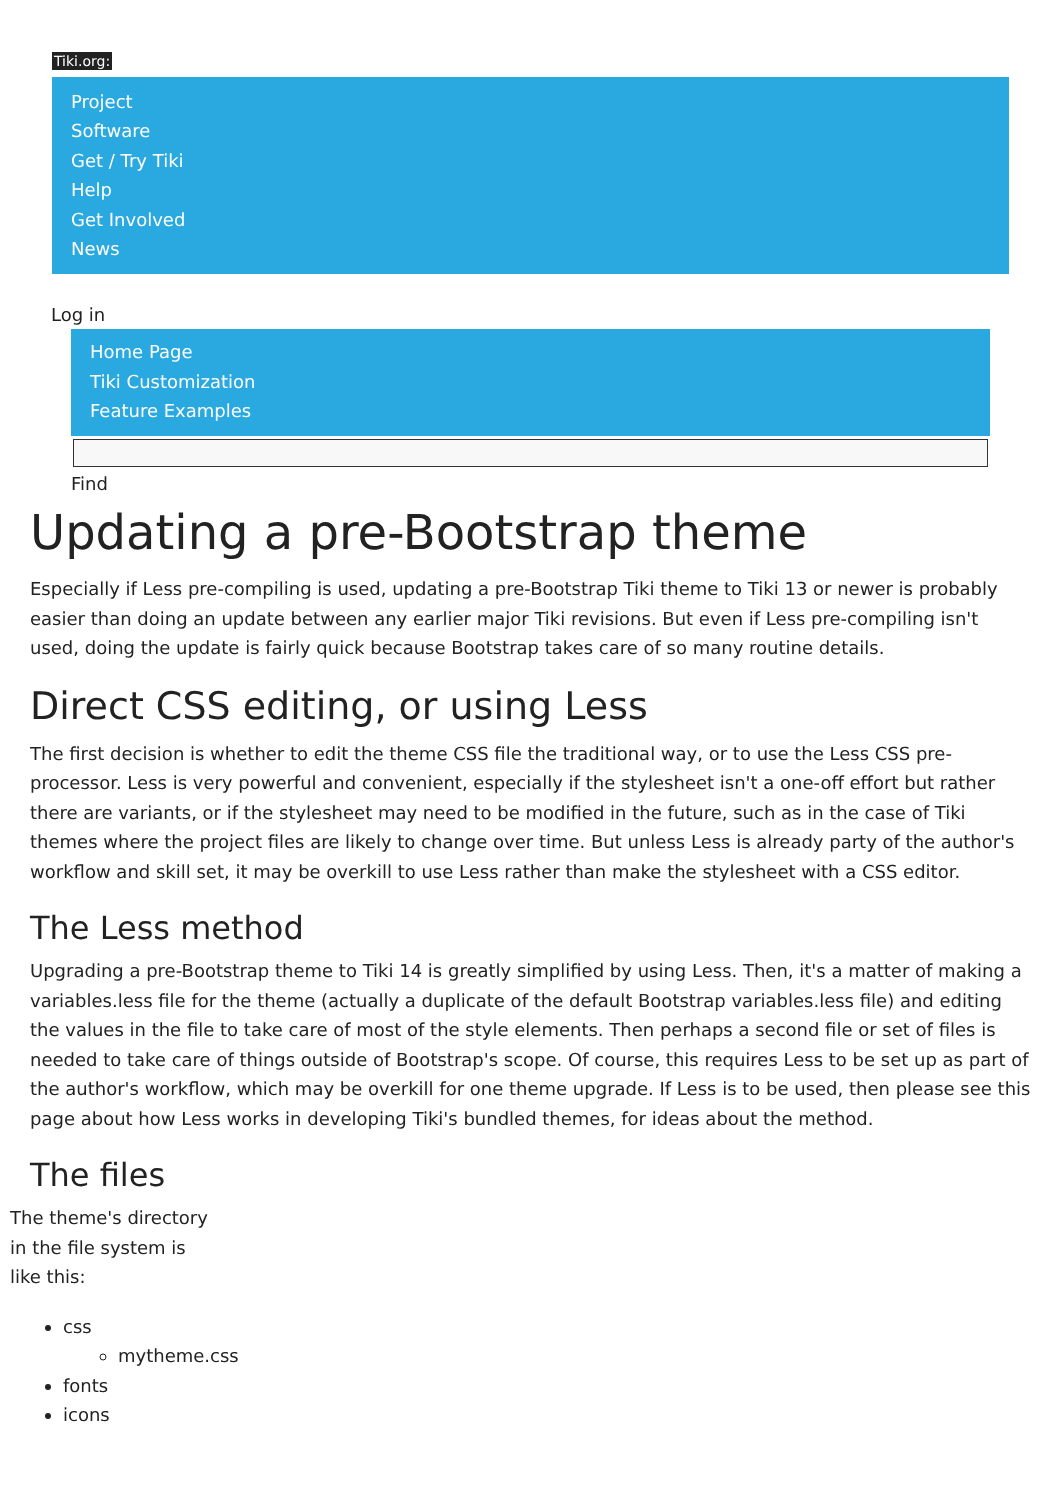Tiki.org:
Project
Software
Get / Try Tiki
Help
Get Involved
News
Log in
Home Page
Tiki Customization
Feature Examples
Find
Updating a pre-Bootstrap theme
Especially if Less pre-compiling is used, updating a pre-Bootstrap Tiki theme to Tiki 13 or newer is probably easier than doing an update between any earlier major Tiki revisions. But even if Less pre-compiling isn't used, doing the update is fairly quick because Bootstrap takes care of so many routine details.
Direct CSS editing, or using Less
The first decision is whether to edit the theme CSS file the traditional way, or to use the Less CSS pre-processor. Less is very powerful and convenient, especially if the stylesheet isn't a one-off effort but rather there are variants, or if the stylesheet may need to be modified in the future, such as in the case of Tiki themes where the project files are likely to change over time. But unless Less is already party of the author's workflow and skill set, it may be overkill to use Less rather than make the stylesheet with a CSS editor.
The Less method
Upgrading a pre-Bootstrap theme to Tiki 14 is greatly simplified by using Less. Then, it's a matter of making a variables.less file for the theme (actually a duplicate of the default Bootstrap variables.less file) and editing the values in the file to take care of most of the style elements. Then perhaps a second file or set of files is needed to take care of things outside of Bootstrap's scope. Of course, this requires Less to be set up as part of the author's workflow, which may be overkill for one theme upgrade. If Less is to be used, then please see this page about how Less works in developing Tiki's bundled themes, for ideas about the method.
The files
The theme's directory in the file system is like this:
css
mytheme.css
fonts
icons